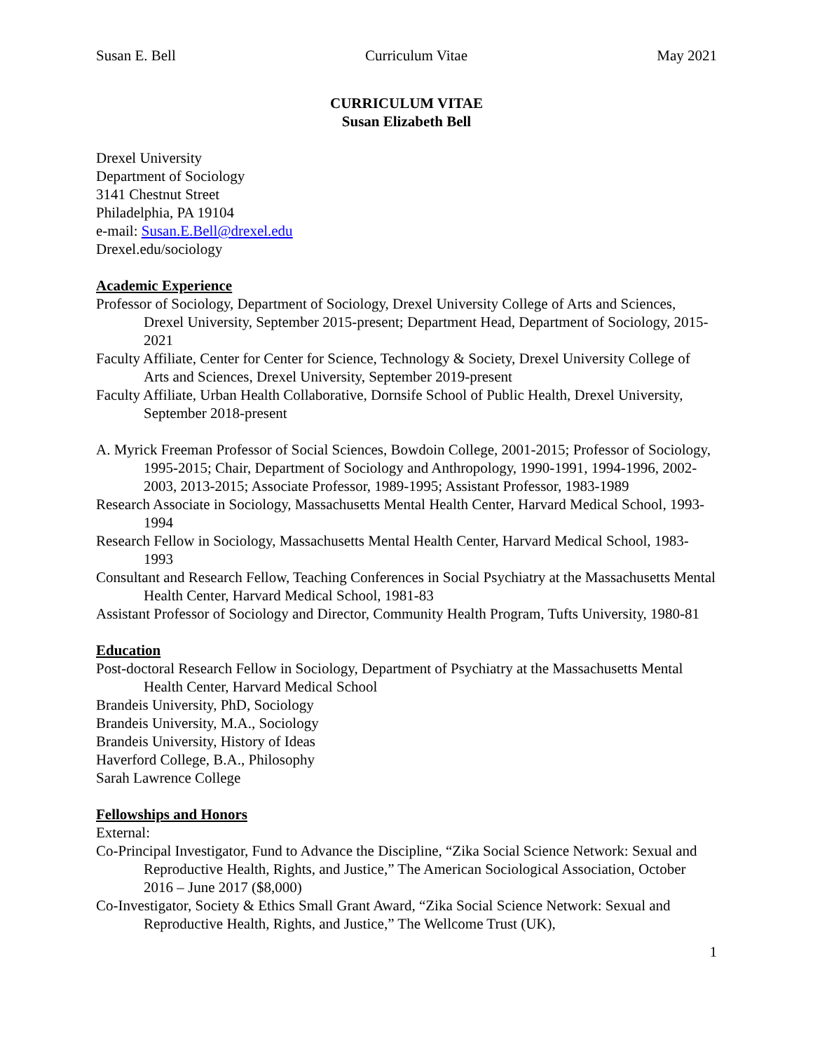Susan E. Bell Curriculum Vitae May 2021
CURRICULUM VITAE
Susan Elizabeth Bell
Drexel University
Department of Sociology
3141 Chestnut Street
Philadelphia, PA 19104
e-mail: Susan.E.Bell@drexel.edu
Drexel.edu/sociology
Academic Experience
Professor of Sociology, Department of Sociology, Drexel University College of Arts and Sciences, Drexel University, September 2015-present; Department Head, Department of Sociology, 2015-2021
Faculty Affiliate, Center for Center for Science, Technology & Society, Drexel University College of Arts and Sciences, Drexel University, September 2019-present
Faculty Affiliate, Urban Health Collaborative, Dornsife School of Public Health, Drexel University, September 2018-present
A. Myrick Freeman Professor of Social Sciences, Bowdoin College, 2001-2015; Professor of Sociology, 1995-2015; Chair, Department of Sociology and Anthropology, 1990-1991, 1994-1996, 2002-2003, 2013-2015; Associate Professor, 1989-1995; Assistant Professor, 1983-1989
Research Associate in Sociology, Massachusetts Mental Health Center, Harvard Medical School, 1993-1994
Research Fellow in Sociology, Massachusetts Mental Health Center, Harvard Medical School, 1983-1993
Consultant and Research Fellow, Teaching Conferences in Social Psychiatry at the Massachusetts Mental Health Center, Harvard Medical School, 1981-83
Assistant Professor of Sociology and Director, Community Health Program, Tufts University, 1980-81
Education
Post-doctoral Research Fellow in Sociology, Department of Psychiatry at the Massachusetts Mental Health Center, Harvard Medical School
Brandeis University, PhD, Sociology
Brandeis University, M.A., Sociology
Brandeis University, History of Ideas
Haverford College, B.A., Philosophy
Sarah Lawrence College
Fellowships and Honors
External:
Co-Principal Investigator, Fund to Advance the Discipline, “Zika Social Science Network: Sexual and Reproductive Health, Rights, and Justice,” The American Sociological Association, October 2016 – June 2017 ($8,000)
Co-Investigator, Society & Ethics Small Grant Award, “Zika Social Science Network: Sexual and Reproductive Health, Rights, and Justice,” The Wellcome Trust (UK),
1